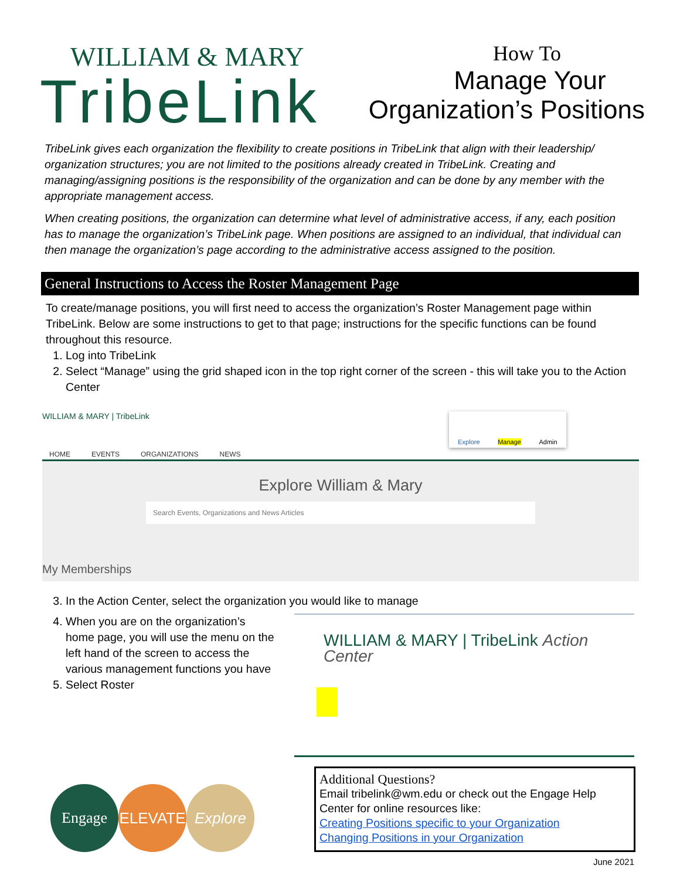WILLIAM & MARY
TribeLink
How To
Manage Your
Organization’s Positions
TribeLink gives each organization the flexibility to create positions in TribeLink that align with their leadership/ organization structures; you are not limited to the positions already created in TribeLink. Creating and managing/assigning positions is the responsibility of the organization and can be done by any member with the appropriate management access.
When creating positions, the organization can determine what level of administrative access, if any, each position has to manage the organization’s TribeLink page. When positions are assigned to an individual, that individual can then manage the organization’s page according to the administrative access assigned to the position.
General Instructions to Access the Roster Management Page
To create/manage positions, you will first need to access the organization’s Roster Management page within TribeLink. Below are some instructions to get to that page; instructions for the specific functions can be found throughout this resource.
1. Log into TribeLink
2. Select “Manage” using the grid shaped icon in the top right corner of the screen - this will take you to the Action Center
WILLIAM & MARY | TribeLink
Explore Manage Admin
HOME EVENTS ORGANIZATIONS NEWS
Explore William & Mary
Search Events, Organizations and News Articles
My Memberships
3. In the Action Center, select the organization you would like to manage
4. When you are on the organization’s home page, you will use the menu on the left hand of the screen to access the various management functions you have
5. Select Roster
WILLIAM & MARY | TribeLink Action Center
Engage ELEVATE Explore
Additional Questions?
Email tribelink@wm.edu or check out the Engage Help Center for online resources like:
Creating Positions specific to your Organization
Changing Positions in your Organization
June 2021